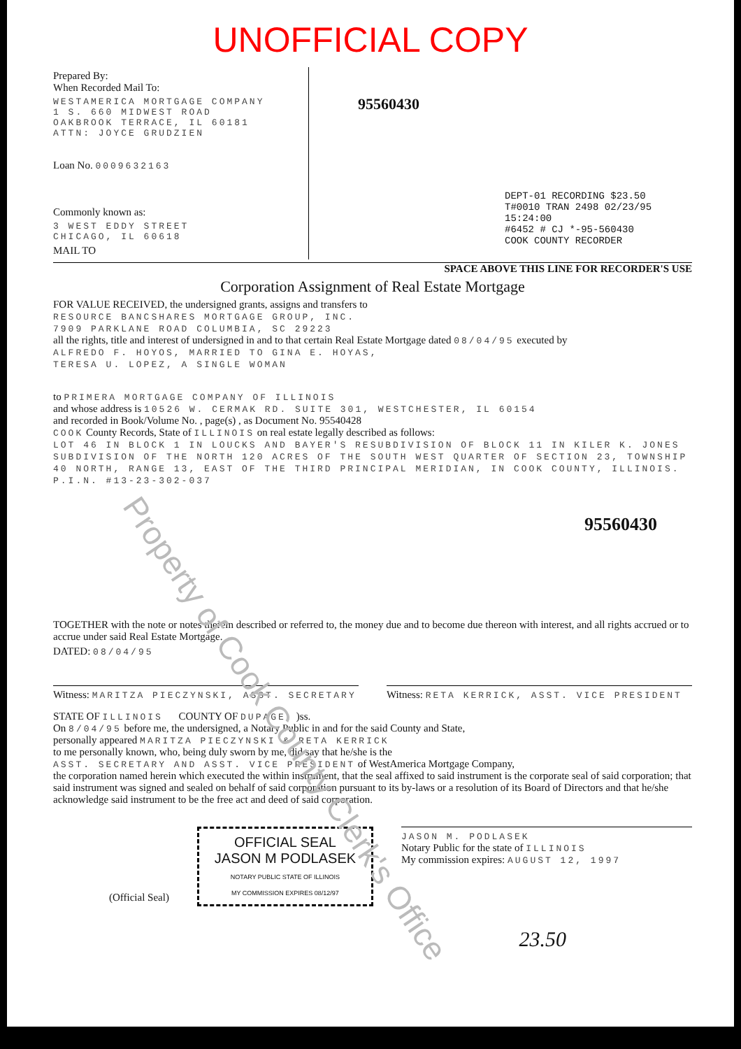UNOFFICIAL COPY
Prepared By:
When Recorded Mail To:
WESTAMERICA MORTGAGE COMPANY
1 S. 660 MIDWEST ROAD
OAKBROOK TERRACE, IL 60181
ATTN: JOYCE GRUDZIEN
Loan No. 0009632163
Commonly known as:
3 WEST EDDY STREET
CHICAGO, IL 60618
MAIL TO
95560430
DEPT-01 RECORDING $23.50
T#0010 TRAN 2498 02/23/95 15:24:00
#6452 # CJ *-95-560430
COOK COUNTY RECORDER
SPACE ABOVE THIS LINE FOR RECORDER'S USE
Corporation Assignment of Real Estate Mortgage
FOR VALUE RECEIVED, the undersigned grants, assigns and transfers to
RESOURCE BANCSHARES MORTGAGE GROUP, INC.
7909 PARKLANE ROAD COLUMBIA, SC 29223
all the rights, title and interest of undersigned in and to that certain Real Estate Mortgage dated 08/04/95 executed by
ALFREDO F. HOYOS, MARRIED TO GINA E. HOYAS,
TERESA U. LOPEZ, A SINGLE WOMAN
to PRIMERA MORTGAGE COMPANY OF ILLINOIS
and whose address is 10526 W. CERMAK RD. SUITE 301, WESTCHESTER, IL 60154
and recorded in Book/Volume No. , page(s) , as Document No. 95540428
COOK County Records, State of ILLINOIS on real estate legally described as follows:
LOT 46 IN BLOCK 1 IN LOUCKS AND BAYER'S RESUBDIVISION OF BLOCK 11 IN KILER K. JONES SUBDIVISION OF THE NORTH 120 ACRES OF THE SOUTH WEST QUARTER OF SECTION 23, TOWNSHIP 40 NORTH, RANGE 13, EAST OF THE THIRD PRINCIPAL MERIDIAN, IN COOK COUNTY, ILLINOIS.
P.I.N. #13-23-302-037
95560430
TOGETHER with the note or notes therein described or referred to, the money due and to become due thereon with interest, and all rights accrued or to accrue under said Real Estate Mortgage.
DATED: 08/04/95
Witness: MARITZA PIECZYNSKI, ASST. SECRETARY
Witness: RETA KERRICK, ASST. VICE PRESIDENT
STATE OF ILLINOIS COUNTY OF DUPAGE )ss.
On 8/04/95 before me, the undersigned, a Notary Public in and for the said County and State,
personally appeared MARITZA PIECZYNSKI & RETA KERRICK
to me personally known, who, being duly sworn by me, did say that he/she is the
ASST. SECRETARY AND ASST. VICE PRESIDENT of WestAmerica Mortgage Company,
the corporation named herein which executed the within instrument, that the seal affixed to said instrument is the corporate seal of said corporation; that said instrument was signed and sealed on behalf of said corporation pursuant to its by-laws or a resolution of its Board of Directors and that he/she acknowledge said instrument to be the free act and deed of said corporation.
(Official Seal)
OFFICIAL SEAL
JASON M PODLASEK
NOTARY PUBLIC STATE OF ILLINOIS
MY COMMISSION EXPIRES 08/12/97
JASON M. PODLASEK
Notary Public for the state of ILLINOIS
My commission expires: AUGUST 12, 1997
23.50
Property of Cook County Clerk's Office